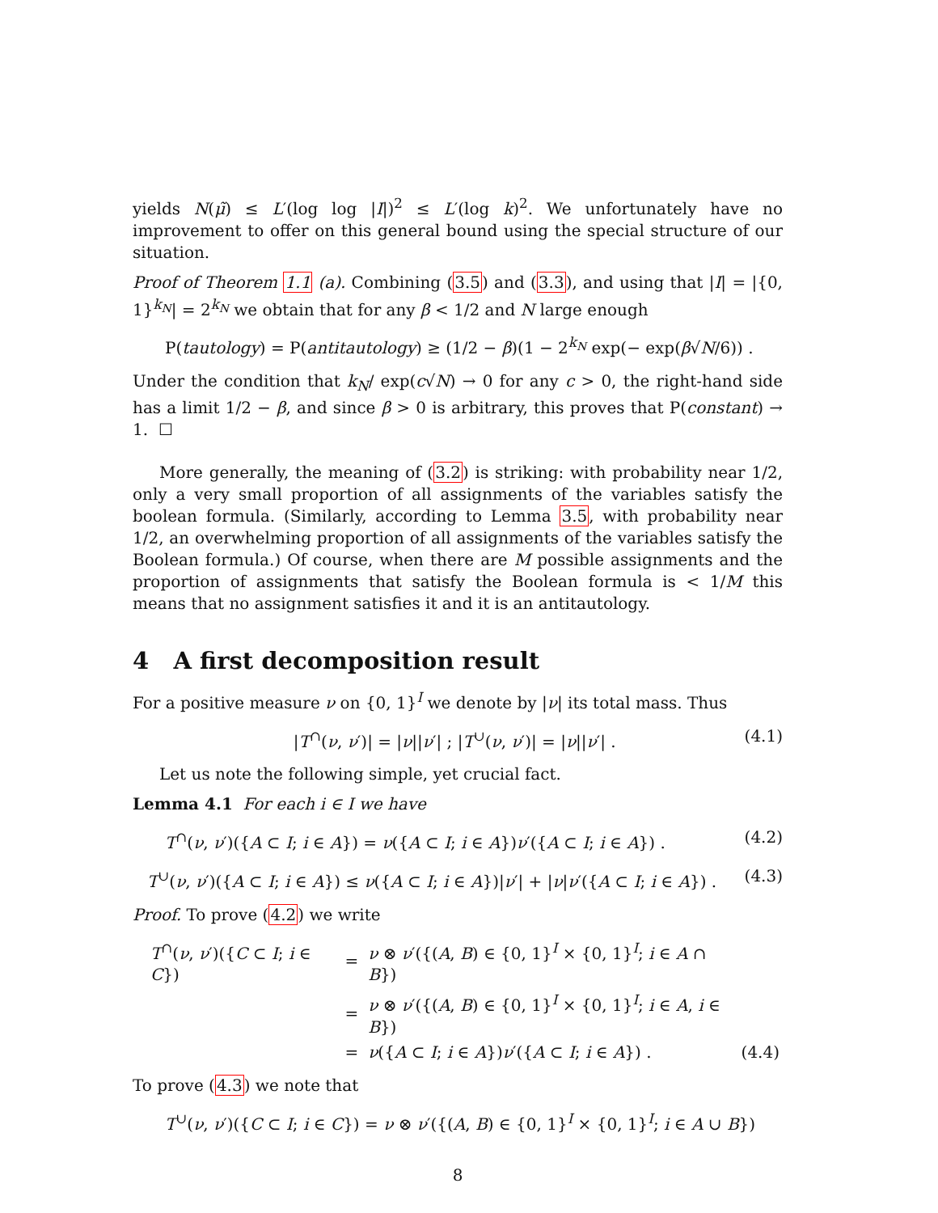yields N(μ̃) ≤ L′(log log |I|)<sup>2</sup> ≤ L′(log k)<sup>2</sup>. We unfortunately have no improvement to offer on this general bound using the special structure of our situation.
Proof of Theorem 1.1 (a). Combining (3.5) and (3.3), and using that |I| = |{0, 1}<sup>k<sub>N</sub></sup>| = 2<sup>k<sub>N</sub></sup> we obtain that for any β < 1/2 and N large enough
P(tautology) = P(antitautology) ≥ (1/2 − β)(1 − 2<sup>k<sub>N</sub></sup> exp(− exp(β√N/6)) .
Under the condition that k<sub>N</sub>/ exp(c√N) → 0 for any c > 0, the right-hand side has a limit 1/2 − β, and since β > 0 is arbitrary, this proves that P(constant) → 1. ☐
More generally, the meaning of (3.2) is striking: with probability near 1/2, only a very small proportion of all assignments of the variables satisfy the boolean formula. (Similarly, according to Lemma 3.5, with probability near 1/2, an overwhelming proportion of all assignments of the variables satisfy the Boolean formula.) Of course, when there are M possible assignments and the proportion of assignments that satisfy the Boolean formula is < 1/M this means that no assignment satisfies it and it is an antitautology.
4 A first decomposition result
For a positive measure ν on {0, 1}<sup>I</sup> we denote by |ν| its total mass. Thus
|T<sup>∩</sup>(ν, ν′)| = |ν||ν′| ; |T<sup>∪</sup>(ν, ν′)| = |ν||ν′| . (4.1)
Let us note the following simple, yet crucial fact.
Lemma 4.1 For each i ∈ I we have
T<sup>∩</sup>(ν, ν′)({A ⊂ I; i ∈ A}) = ν({A ⊂ I; i ∈ A})ν′({A ⊂ I; i ∈ A}) . (4.2)
T<sup>∪</sup>(ν, ν′)({A ⊂ I; i ∈ A}) ≤ ν({A ⊂ I; i ∈ A})|ν′| + |ν|ν′({A ⊂ I; i ∈ A}) . (4.3)
Proof. To prove (4.2) we write
| T<sup>∩</sup>( ν , ν ′)({ C ⊂ I ; i ∈ C }) | = | ν ⊗ ν ′({( A , B ) ∈ {0, 1}<sup>I</sup> × {0, 1}<sup>I</sup>; i ∈ A ∩ B }) | |
| | = | ν ⊗ ν ′({( A , B ) ∈ {0, 1}<sup>I</sup> × {0, 1}<sup>I</sup>; i ∈ A , i ∈ B }) | |
| | = | ν ({ A ⊂ I ; i ∈ A }) ν ′({ A ⊂ I ; i ∈ A }) . | (4.4) |
To prove (4.3) we note that
T<sup>∪</sup>(ν, ν′)({C ⊂ I; i ∈ C}) = ν ⊗ ν′({(A, B) ∈ {0, 1}<sup>I</sup> × {0, 1}<sup>I</sup>; i ∈ A ∪ B})
8